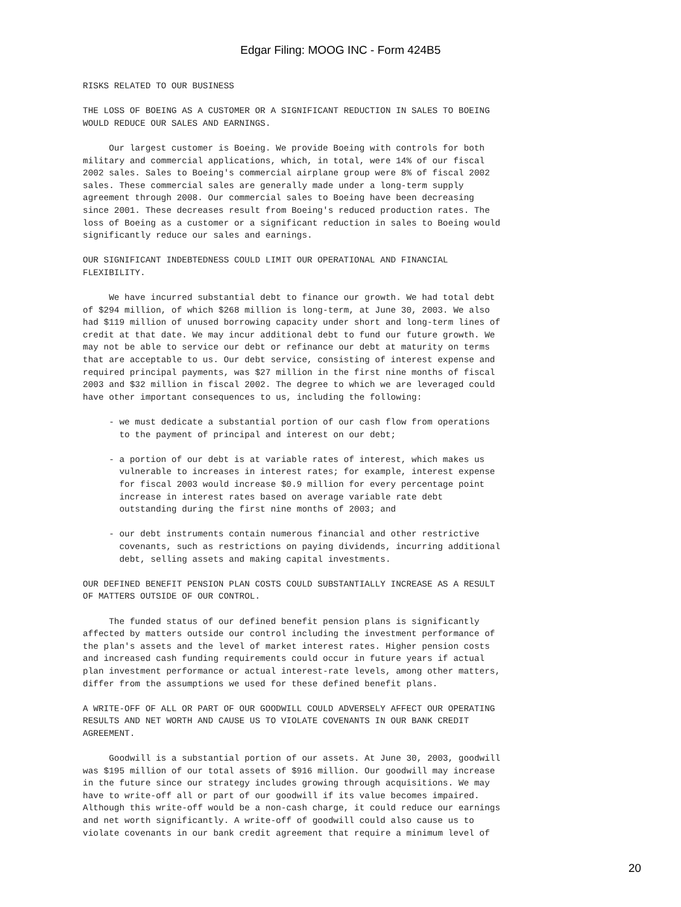Edgar Filing: MOOG INC - Form 424B5
RISKS RELATED TO OUR BUSINESS

THE LOSS OF BOEING AS A CUSTOMER OR A SIGNIFICANT REDUCTION IN SALES TO BOEING
WOULD REDUCE OUR SALES AND EARNINGS.

     Our largest customer is Boeing. We provide Boeing with controls for both
military and commercial applications, which, in total, were 14% of our fiscal
2002 sales. Sales to Boeing's commercial airplane group were 8% of fiscal 2002
sales. These commercial sales are generally made under a long-term supply
agreement through 2008. Our commercial sales to Boeing have been decreasing
since 2001. These decreases result from Boeing's reduced production rates. The
loss of Boeing as a customer or a significant reduction in sales to Boeing would
significantly reduce our sales and earnings.

OUR SIGNIFICANT INDEBTEDNESS COULD LIMIT OUR OPERATIONAL AND FINANCIAL
FLEXIBILITY.

     We have incurred substantial debt to finance our growth. We had total debt
of $294 million, of which $268 million is long-term, at June 30, 2003. We also
had $119 million of unused borrowing capacity under short and long-term lines of
credit at that date. We may incur additional debt to fund our future growth. We
may not be able to service our debt or refinance our debt at maturity on terms
that are acceptable to us. Our debt service, consisting of interest expense and
required principal payments, was $27 million in the first nine months of fiscal
2003 and $32 million in fiscal 2002. The degree to which we are leveraged could
have other important consequences to us, including the following:

     - we must dedicate a substantial portion of our cash flow from operations
       to the payment of principal and interest on our debt;

     - a portion of our debt is at variable rates of interest, which makes us
       vulnerable to increases in interest rates; for example, interest expense
       for fiscal 2003 would increase $0.9 million for every percentage point
       increase in interest rates based on average variable rate debt
       outstanding during the first nine months of 2003; and

     - our debt instruments contain numerous financial and other restrictive
       covenants, such as restrictions on paying dividends, incurring additional
       debt, selling assets and making capital investments.

OUR DEFINED BENEFIT PENSION PLAN COSTS COULD SUBSTANTIALLY INCREASE AS A RESULT
OF MATTERS OUTSIDE OF OUR CONTROL.

     The funded status of our defined benefit pension plans is significantly
affected by matters outside our control including the investment performance of
the plan's assets and the level of market interest rates. Higher pension costs
and increased cash funding requirements could occur in future years if actual
plan investment performance or actual interest-rate levels, among other matters,
differ from the assumptions we used for these defined benefit plans.

A WRITE-OFF OF ALL OR PART OF OUR GOODWILL COULD ADVERSELY AFFECT OUR OPERATING
RESULTS AND NET WORTH AND CAUSE US TO VIOLATE COVENANTS IN OUR BANK CREDIT
AGREEMENT.

     Goodwill is a substantial portion of our assets. At June 30, 2003, goodwill
was $195 million of our total assets of $916 million. Our goodwill may increase
in the future since our strategy includes growing through acquisitions. We may
have to write-off all or part of our goodwill if its value becomes impaired.
Although this write-off would be a non-cash charge, it could reduce our earnings
and net worth significantly. A write-off of goodwill could also cause us to
violate covenants in our bank credit agreement that require a minimum level of
20